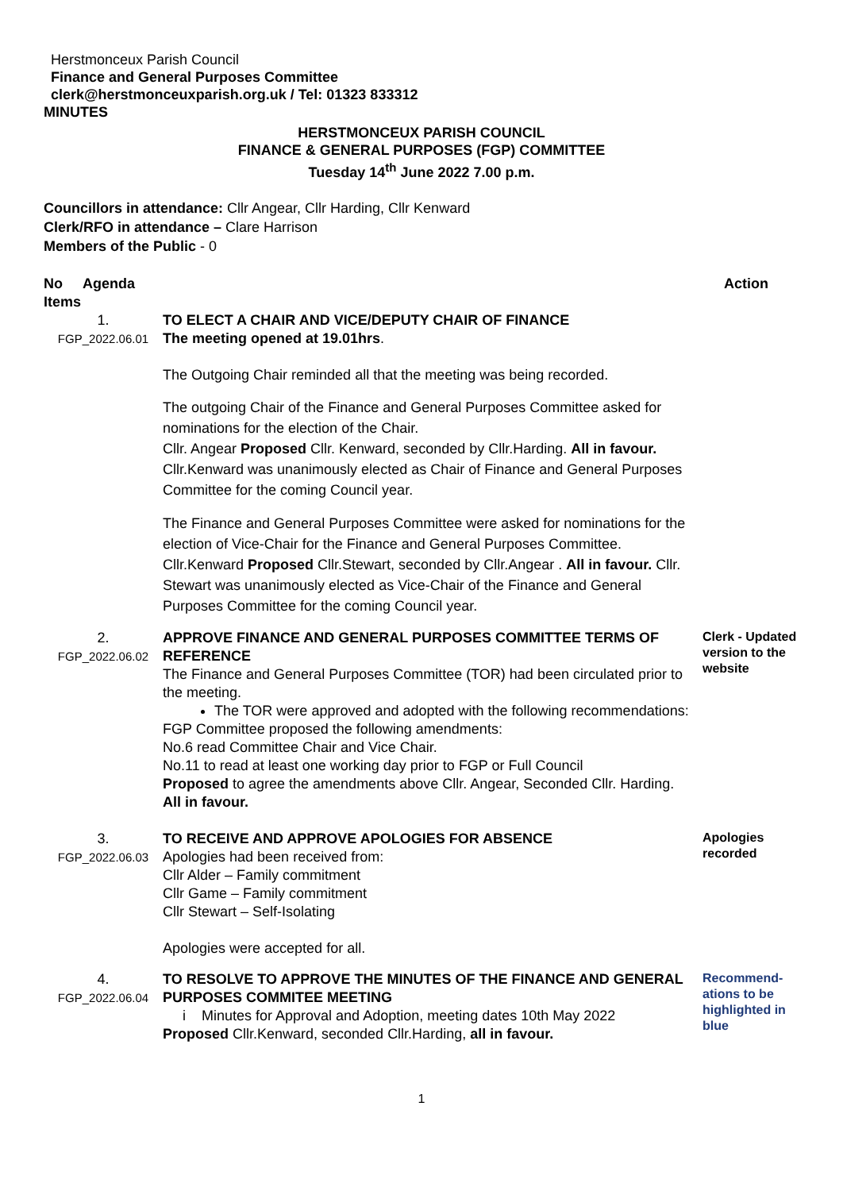Herstmonceux Parish Council
Finance and General Purposes Committee
clerk@herstmonceuxparish.org.uk / Tel: 01323 833312
MINUTES
HERSTMONCEUX PARISH COUNCIL
FINANCE & GENERAL PURPOSES (FGP) COMMITTEE
Tuesday 14<sup>th</sup> June 2022 7.00 p.m.
Councillors in attendance: Cllr Angear, Cllr Harding, Cllr Kenward
Clerk/RFO in attendance – Clare Harrison
Members of the Public - 0
| No Agenda Items | | Action |
| --- | --- | --- |
| 1. FGP_2022.06.01 | TO ELECT A CHAIR AND VICE/DEPUTY CHAIR OF FINANCE The meeting opened at 19.01hrs . The Outgoing Chair reminded all that the meeting was being recorded. The outgoing Chair of the Finance and General Purposes Committee asked for nominations for the election of the Chair. Cllr. Angear Proposed Cllr. Kenward, seconded by Cllr.Harding. All in favour. Cllr.Kenward was unanimously elected as Chair of Finance and General Purposes Committee for the coming Council year. The Finance and General Purposes Committee were asked for nominations for the election of Vice-Chair for the Finance and General Purposes Committee. Cllr.Kenward Proposed Cllr.Stewart, seconded by Cllr.Angear . All in favour. Cllr. Stewart was unanimously elected as Vice-Chair of the Finance and General Purposes Committee for the coming Council year. | |
| 2. FGP_2022.06.02 | APPROVE FINANCE AND GENERAL PURPOSES COMMITTEE TERMS OF REFERENCE The Finance and General Purposes Committee (TOR) had been circulated prior to the meeting. The TOR were approved and adopted with the following recommendations: FGP Committee proposed the following amendments: No.6 read Committee Chair and Vice Chair. No.11 to read at least one working day prior to FGP or Full Council Proposed to agree the amendments above Cllr. Angear, Seconded Cllr. Harding. All in favour. | Clerk - Updated version to the website |
| 3. FGP_2022.06.03 | TO RECEIVE AND APPROVE APOLOGIES FOR ABSENCE Apologies had been received from: Cllr Alder – Family commitment Cllr Game – Family commitment Cllr Stewart – Self-Isolating Apologies were accepted for all. | Apologies recorded |
| 4. FGP_2022.06.04 | TO RESOLVE TO APPROVE THE MINUTES OF THE FINANCE AND GENERAL PURPOSES COMMITEE MEETING i Minutes for Approval and Adoption, meeting dates 10th May 2022 Proposed Cllr.Kenward, seconded Cllr.Harding, all in favour. | Recommend-ations to be highlighted in blue |
1